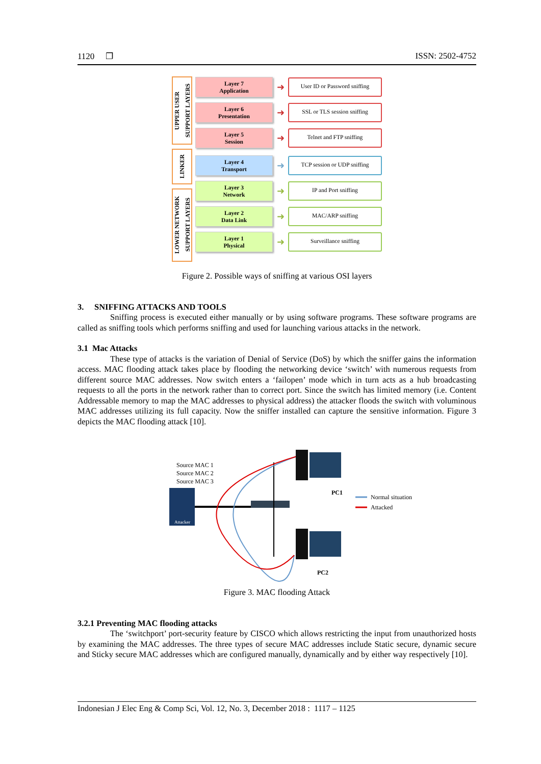1120 ❐ ISSN: 2502-4752
UPPER USER
SUPPORT LAYERS
LINKER
LOWER NETWORK
SUPPORT LAYERS
Layer 7
Application
➜
User ID or Password sniffing
Layer 6
Presentation
➜
SSL or TLS session sniffing
Layer 5
Session
➜
Telnet and FTP sniffing
Layer 4
Transport
➜
TCP session or UDP sniffing
Layer 3
Network
➜
IP and Port sniffing
Layer 2
Data Link
➜
MAC/ARP sniffing
Layer 1
Physical
➜
Surveillance sniffing
Figure 2. Possible ways of sniffing at various OSI layers
3. SNIFFING ATTACKS AND TOOLS
Sniffing process is executed either manually or by using software programs. These software programs are called as sniffing tools which performs sniffing and used for launching various attacks in the network.
3.1 Mac Attacks
These type of attacks is the variation of Denial of Service (DoS) by which the sniffer gains the information access. MAC flooding attack takes place by flooding the networking device ‘switch’ with numerous requests from different source MAC addresses. Now switch enters a ‘failopen’ mode which in turn acts as a hub broadcasting requests to all the ports in the network rather than to correct port. Since the switch has limited memory (i.e. Content Addressable memory to map the MAC addresses to physical address) the attacker floods the switch with voluminous MAC addresses utilizing its full capacity. Now the sniffer installed can capture the sensitive information. Figure 3 depicts the MAC flooding attack [10].
Source MAC 1
Source MAC 2
Source MAC 3
Attacker
PC1
PC2
Normal situation
Attacked
Figure 3. MAC flooding Attack
3.2.1 Preventing MAC flooding attacks
The ‘switchport’ port-security feature by CISCO which allows restricting the input from unauthorized hosts by examining the MAC addresses. The three types of secure MAC addresses include Static secure, dynamic secure and Sticky secure MAC addresses which are configured manually, dynamically and by either way respectively [10].
Indonesian J Elec Eng & Comp Sci, Vol. 12, No. 3, December 2018 : 1117 – 1125